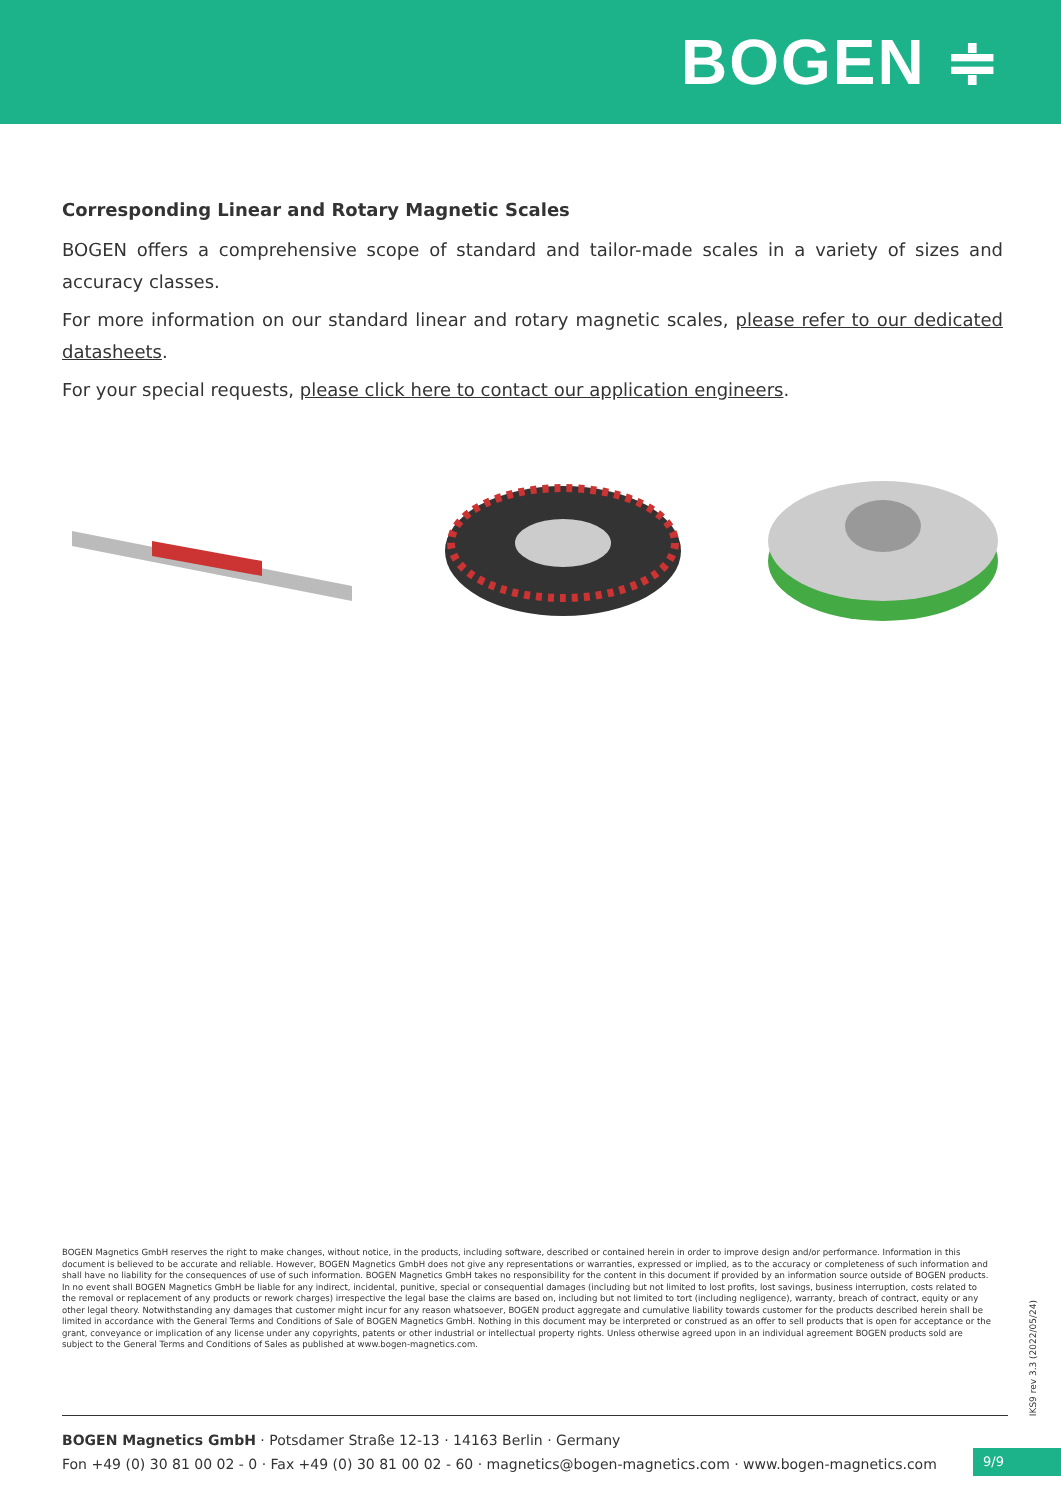BOGEN ≑
Corresponding Linear and Rotary Magnetic Scales
BOGEN offers a comprehensive scope of standard and tailor-made scales in a variety of sizes and accuracy classes.
For more information on our standard linear and rotary magnetic scales, please refer to our dedicated datasheets.
For your special requests, please click here to contact our application engineers.
BOGEN Magnetics GmbH reserves the right to make changes, without notice, in the products, including software, described or contained herein in order to improve design and/or performance. Information in this document is believed to be accurate and reliable. However, BOGEN Magnetics GmbH does not give any representations or warranties, expressed or implied, as to the accuracy or completeness of such information and shall have no liability for the consequences of use of such information. BOGEN Magnetics GmbH takes no responsibility for the content in this document if provided by an information source outside of BOGEN products. In no event shall BOGEN Magnetics GmbH be liable for any indirect, incidental, punitive, special or consequential damages (including but not limited to lost profits, lost savings, business interruption, costs related to the removal or replacement of any products or rework charges) irrespective the legal base the claims are based on, including but not limited to tort (including negligence), warranty, breach of contract, equity or any other legal theory. Notwithstanding any damages that customer might incur for any reason whatsoever, BOGEN product aggregate and cumulative liability towards customer for the products described herein shall be limited in accordance with the General Terms and Conditions of Sale of BOGEN Magnetics GmbH. Nothing in this document may be interpreted or construed as an offer to sell products that is open for acceptance or the grant, conveyance or implication of any license under any copyrights, patents or other industrial or intellectual property rights. Unless otherwise agreed upon in an individual agreement BOGEN products sold are subject to the General Terms and Conditions of Sales as published at www.bogen-magnetics.com.
IKS9 rev 3.3 (2022/05/24)
BOGEN Magnetics GmbH · Potsdamer Straße 12-13 · 14163 Berlin · Germany
Fon +49 (0) 30 81 00 02 - 0 · Fax +49 (0) 30 81 00 02 - 60 · magnetics@bogen-magnetics.com · www.bogen-magnetics.com
9/9